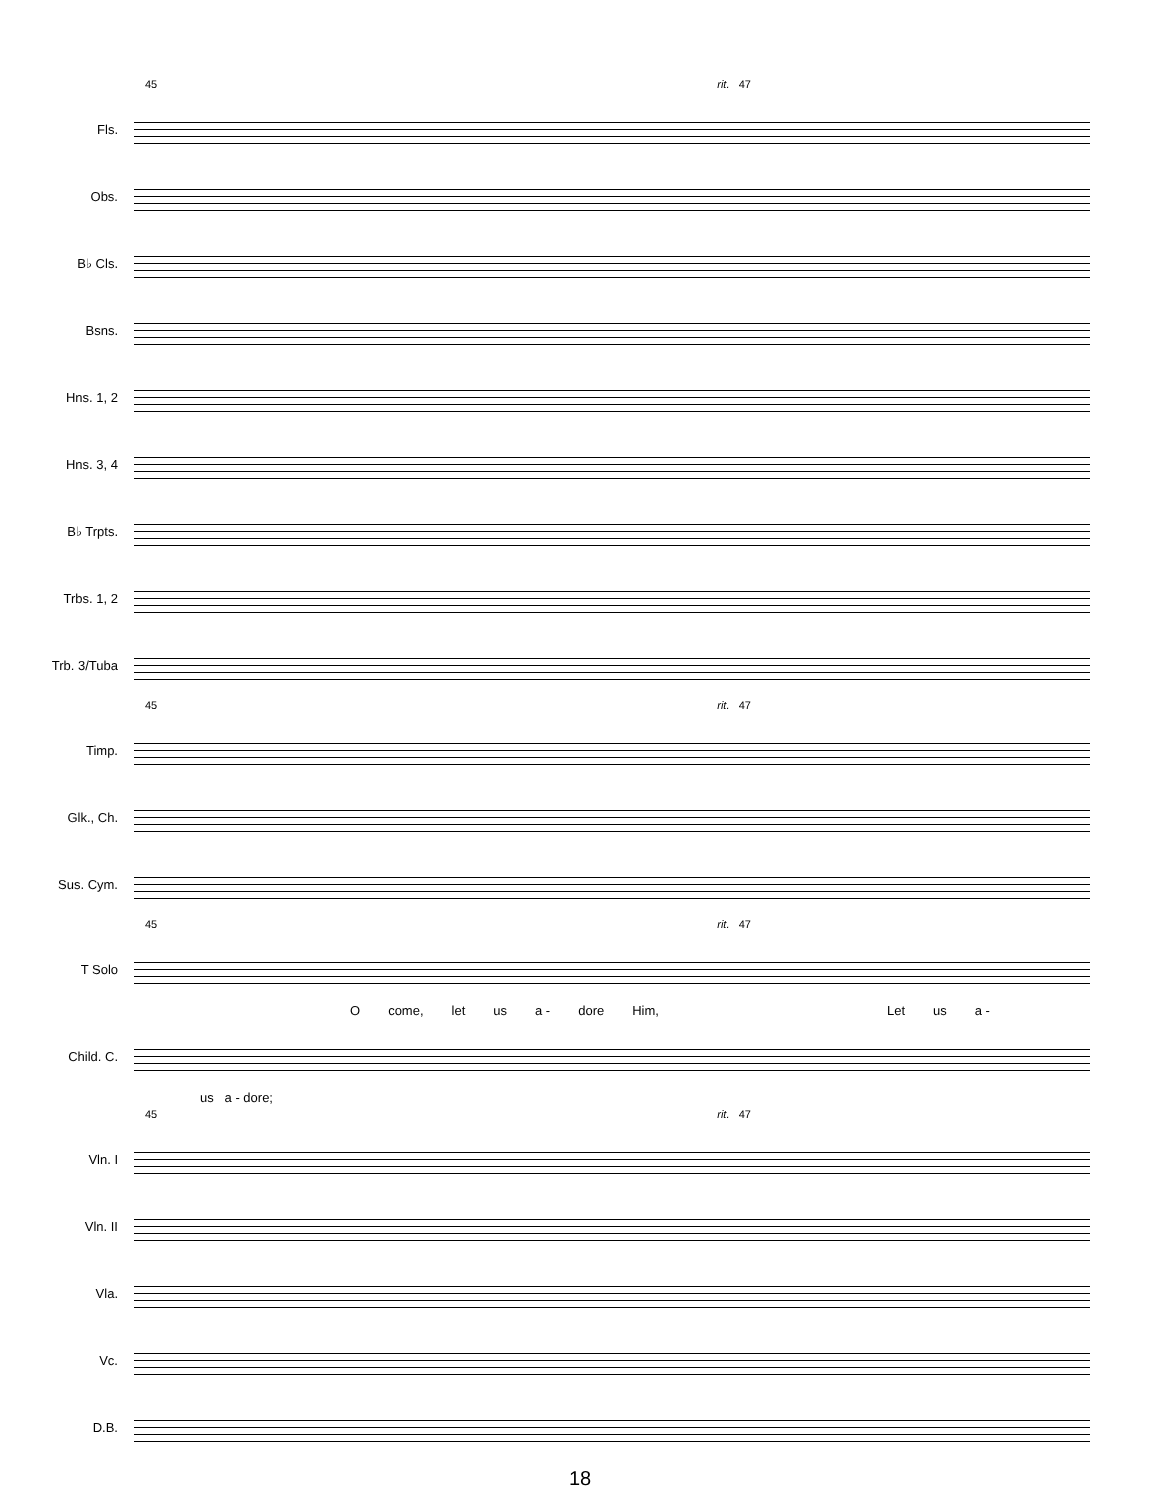45 rit. 47
Fls.
Obs.
B♭ Cls.
Bsns.
Hns. 1, 2
Hns. 3, 4
B♭ Trpts.
Trbs. 1, 2
Trb. 3/Tuba
45 rit. 47
Timp.
Glk., Ch.
Sus. Cym.
45 rit. 47
T Solo
Ocome, let us a - dore Him, Let us a -
Child. C.
us a - dore;
45 rit. 47
Vln. I
Vln. II
Vla.
Vc.
D.B.
18